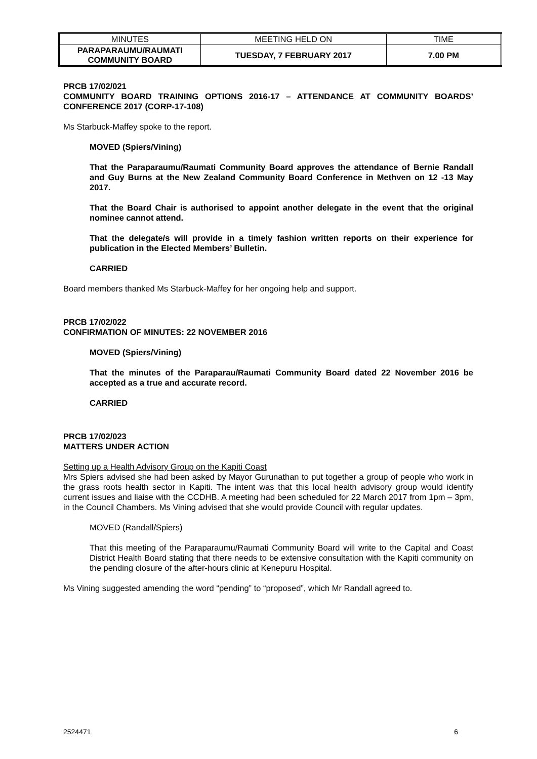| MINUTES | MEETING HELD ON | TIME |
| PARAPARAUMU/RAUMATI COMMUNITY BOARD | TUESDAY, 7 FEBRUARY 2017 | 7.00 PM |
PRCB 17/02/021
COMMUNITY BOARD TRAINING OPTIONS 2016-17 – ATTENDANCE AT COMMUNITY BOARDS’ CONFERENCE 2017 (CORP-17-108)
Ms Starbuck-Maffey spoke to the report.
MOVED (Spiers/Vining)
That the Paraparaumu/Raumati Community Board approves the attendance of Bernie Randall and Guy Burns at the New Zealand Community Board Conference in Methven on 12 -13 May 2017.
That the Board Chair is authorised to appoint another delegate in the event that the original nominee cannot attend.
That the delegate/s will provide in a timely fashion written reports on their experience for publication in the Elected Members’ Bulletin.
CARRIED
Board members thanked Ms Starbuck-Maffey for her ongoing help and support.
PRCB 17/02/022
CONFIRMATION OF MINUTES: 22 NOVEMBER 2016
MOVED (Spiers/Vining)
That the minutes of the Paraparau/Raumati Community Board dated 22 November 2016 be accepted as a true and accurate record.
CARRIED
PRCB 17/02/023
MATTERS UNDER ACTION
Setting up a Health Advisory Group on the Kapiti Coast
Mrs Spiers advised she had been asked by Mayor Gurunathan to put together a group of people who work in the grass roots health sector in Kapiti. The intent was that this local health advisory group would identify current issues and liaise with the CCDHB. A meeting had been scheduled for 22 March 2017 from 1pm – 3pm, in the Council Chambers. Ms Vining advised that she would provide Council with regular updates.
MOVED (Randall/Spiers)
That this meeting of the Paraparaumu/Raumati Community Board will write to the Capital and Coast District Health Board stating that there needs to be extensive consultation with the Kapiti community on the pending closure of the after-hours clinic at Kenepuru Hospital.
Ms Vining suggested amending the word “pending” to “proposed”, which Mr Randall agreed to.
2524471 6